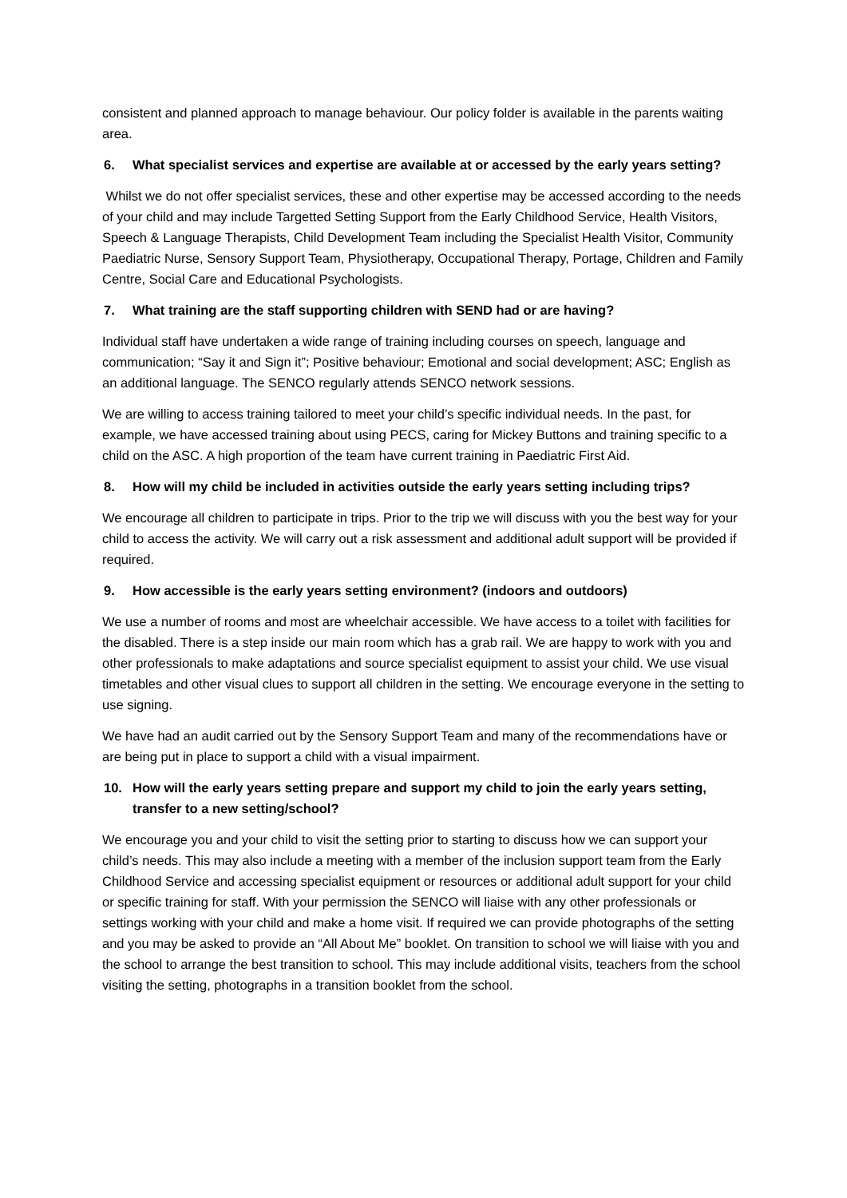consistent and planned approach to manage behaviour. Our policy folder is available in the parents waiting area.
6. What specialist services and expertise are available at or accessed by the early years setting?
Whilst we do not offer specialist services, these and other expertise may be accessed according to the needs of your child and may include Targetted Setting Support from the Early Childhood Service, Health Visitors, Speech & Language Therapists, Child Development Team including the Specialist Health Visitor, Community Paediatric Nurse, Sensory Support Team, Physiotherapy, Occupational Therapy, Portage, Children and Family Centre, Social Care and Educational Psychologists.
7. What training are the staff supporting children with SEND had or are having?
Individual staff have undertaken a wide range of training including courses on speech, language and communication; “Say it and Sign it”; Positive behaviour; Emotional and social development; ASC; English as an additional language. The SENCO regularly attends SENCO network sessions.
We are willing to access training tailored to meet your child’s specific individual needs. In the past, for example, we have accessed training about using PECS, caring for Mickey Buttons and training specific to a child on the ASC. A high proportion of the team have current training in Paediatric First Aid.
8. How will my child be included in activities outside the early years setting including trips?
We encourage all children to participate in trips. Prior to the trip we will discuss with you the best way for your child to access the activity. We will carry out a risk assessment and additional adult support will be provided if required.
9. How accessible is the early years setting environment? (indoors and outdoors)
We use a number of rooms and most are wheelchair accessible. We have access to a toilet with facilities for the disabled. There is a step inside our main room which has a grab rail. We are happy to work with you and other professionals to make adaptations and source specialist equipment to assist your child. We use visual timetables and other visual clues to support all children in the setting. We encourage everyone in the setting to use signing.
We have had an audit carried out by the Sensory Support Team and many of the recommendations have or are being put in place to support a child with a visual impairment.
10. How will the early years setting prepare and support my child to join the early years setting, transfer to a new setting/school?
We encourage you and your child to visit the setting prior to starting to discuss how we can support your child’s needs. This may also include a meeting with a member of the inclusion support team from the Early Childhood Service and accessing specialist equipment or resources or additional adult support for your child or specific training for staff. With your permission the SENCO will liaise with any other professionals or settings working with your child and make a home visit. If required we can provide photographs of the setting and you may be asked to provide an “All About Me” booklet. On transition to school we will liaise with you and the school to arrange the best transition to school. This may include additional visits, teachers from the school visiting the setting, photographs in a transition booklet from the school.